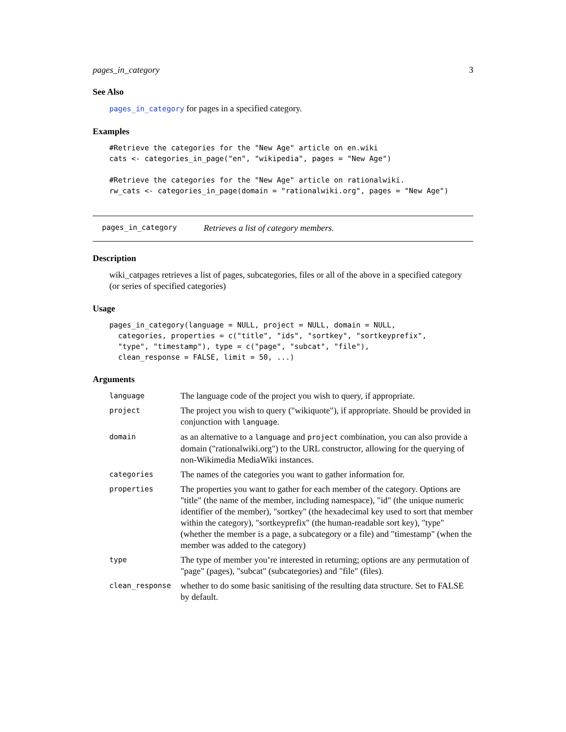pages_in_category 3
See Also
pages_in_category for pages in a specified category.
Examples
#Retrieve the categories for the "New Age" article on en.wiki
cats <- categories_in_page("en", "wikipedia", pages = "New Age")

#Retrieve the categories for the "New Age" article on rationalwiki.
rw_cats <- categories_in_page(domain = "rationalwiki.org", pages = "New Age")
pages_in_category Retrieves a list of category members.
Description
wiki_catpages retrieves a list of pages, subcategories, files or all of the above in a specified category (or series of specified categories)
Usage
pages_in_category(language = NULL, project = NULL, domain = NULL,
  categories, properties = c("title", "ids", "sortkey", "sortkeyprefix",
  "type", "timestamp"), type = c("page", "subcat", "file"),
  clean_response = FALSE, limit = 50, ...)
Arguments
| language | The language code of the project you wish to query, if appropriate. |
| project | The project you wish to query ("wikiquote"), if appropriate. Should be provided in conjunction with language . |
| domain | as an alternative to a language and project combination, you can also provide a domain ("rationalwiki.org") to the URL constructor, allowing for the querying of non-Wikimedia MediaWiki instances. |
| categories | The names of the categories you want to gather information for. |
| properties | The properties you want to gather for each member of the category. Options are "title" (the name of the member, including namespace), "id" (the unique numeric identifier of the member), "sortkey" (the hexadecimal key used to sort that member within the category), "sortkeyprefix" (the human-readable sort key), "type" (whether the member is a page, a subcategory or a file) and "timestamp" (when the member was added to the category) |
| type | The type of member you’re interested in returning; options are any permutation of "page" (pages), "subcat" (subcategories) and "file" (files). |
| clean_response | whether to do some basic sanitising of the resulting data structure. Set to FALSE by default. |